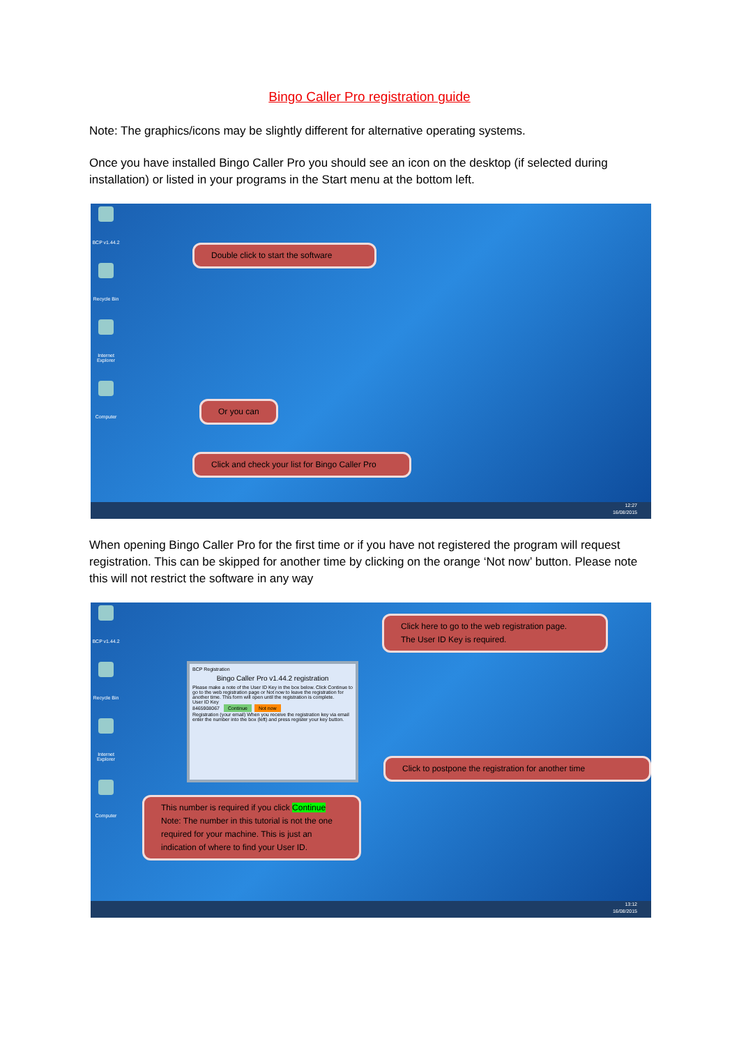Bingo Caller Pro registration guide
Note: The graphics/icons may be slightly different for alternative operating systems.
Once you have installed Bingo Caller Pro you should see an icon on the desktop (if selected during installation) or listed in your programs in the Start menu at the bottom left.
BCP v1.44.2
Recycle Bin
Internet Explorer
Computer
Double click to start the software
Or you can
Click and check your list for Bingo Caller Pro
12:27
16/08/2015
When opening Bingo Caller Pro for the first time or if you have not registered the program will request registration. This can be skipped for another time by clicking on the orange ‘Not now’ button. Please note this will not restrict the software in any way
BCP v1.44.2
Recycle Bin
Internet Explorer
Computer
BCP Registration
Bingo Caller Pro v1.44.2 registration
Please make a note of the User ID Key in the box below. Click Continue to go to the web registration page or Not now to leave the registration for another time. This form will open until the registration is complete.
User ID Key
8465908067 Continue Not now
Registration (your email) When you receive the registration key via email enter the number into the box (left) and press register your key button.
Click here to go to the web registration page.
The User ID Key is required.
Click to postpone the registration for another time
This number is required if you click Continue
Note: The number in this tutorial is not the one required for your machine. This is just an indication of where to find your User ID.
13:12
16/08/2015